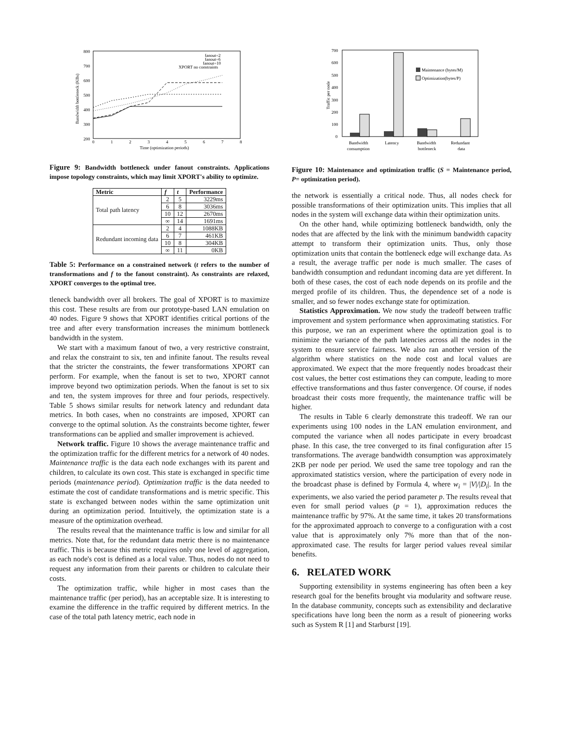800
700
600
500
400
300
200
0
1
2
3
4
5
6
7
8
Time (optimization periods)
Bandwidth bottleneck (KBs)
fanout=2
fanout=6
fanout=10
XPORT no constraints
Figure 9: Bandwidth bottleneck under fanout constraints. Applications impose topology constraints, which may limit XPORT's ability to optimize.
| Metric | f | t | Performance |
| --- | --- | --- | --- |
| Total path latency | 2 | 5 | 3229ms |
| | 6 | 8 | 3036ms |
| | 10 | 12 | 2670ms |
| | ∞ | 14 | 1691ms |
| Redundant incoming data | 2 | 4 | 1088KB |
| | 6 | 7 | 461KB |
| | 10 | 8 | 304KB |
| | ∞ | 11 | 0KB |
Table 5: Performance on a constrained network (t refers to the number of transformations and f to the fanout constraint). As constraints are relaxed, XPORT converges to the optimal tree.
tleneck bandwidth over all brokers. The goal of XPORT is to maximize this cost. These results are from our prototype-based LAN emulation on 40 nodes. Figure 9 shows that XPORT identifies critical portions of the tree and after every transformation increases the minimum bottleneck bandwidth in the system.
We start with a maximum fanout of two, a very restrictive constraint, and relax the constraint to six, ten and infinite fanout. The results reveal that the stricter the constraints, the fewer transformations XPORT can perform. For example, when the fanout is set to two, XPORT cannot improve beyond two optimization periods. When the fanout is set to six and ten, the system improves for three and four periods, respectively. Table 5 shows similar results for network latency and redundant data metrics. In both cases, when no constraints are imposed, XPORT can converge to the optimal solution. As the constraints become tighter, fewer transformations can be applied and smaller improvement is achieved.
Network traffic. Figure 10 shows the average maintenance traffic and the optimization traffic for the different metrics for a network of 40 nodes. Maintenance traffic is the data each node exchanges with its parent and children, to calculate its own cost. This state is exchanged in specific time periods (maintenance period). Optimization traffic is the data needed to estimate the cost of candidate transformations and is metric specific. This state is exchanged between nodes within the same optimization unit during an optimization period. Intuitively, the optimization state is a measure of the optimization overhead.
The results reveal that the maintenance traffic is low and similar for all metrics. Note that, for the redundant data metric there is no maintenance traffic. This is because this metric requires only one level of aggregation, as each node's cost is defined as a local value. Thus, nodes do not need to request any information from their parents or children to calculate their costs.
The optimization traffic, while higher in most cases than the maintenance traffic (per period), has an acceptable size. It is interesting to examine the difference in the traffic required by different metrics. In the case of the total path latency metric, each node in
700
600
500
400
300
200
100
0
Traffic per node
Maintenance (bytes/M)
Optimization(bytes/P)
Bandwidth
consumption
Latency
Bandwidth
bottleneck
Redundant
data
Figure 10: Maintenance and optimization traffic (S = Maintenance period, P= optimization period).
the network is essentially a critical node. Thus, all nodes check for possible transformations of their optimization units. This implies that all nodes in the system will exchange data within their optimization units.
On the other hand, while optimizing bottleneck bandwidth, only the nodes that are affected by the link with the minimum bandwidth capacity attempt to transform their optimization units. Thus, only those optimization units that contain the bottleneck edge will exchange data. As a result, the average traffic per node is much smaller. The cases of bandwidth consumption and redundant incoming data are yet different. In both of these cases, the cost of each node depends on its profile and the merged profile of its children. Thus, the dependence set of a node is smaller, and so fewer nodes exchange state for optimization.
Statistics Approximation. We now study the tradeoff between traffic improvement and system performance when approximating statistics. For this purpose, we ran an experiment where the optimization goal is to minimize the variance of the path latencies across all the nodes in the system to ensure service fairness. We also ran another version of the algorithm where statistics on the node cost and local values are approximated. We expect that the more frequently nodes broadcast their cost values, the better cost estimations they can compute, leading to more effective transformations and thus faster convergence. Of course, if nodes broadcast their costs more frequently, the maintenance traffic will be higher.
The results in Table 6 clearly demonstrate this tradeoff. We ran our experiments using 100 nodes in the LAN emulation environment, and computed the variance when all nodes participate in every broadcast phase. In this case, the tree converged to its final configuration after 15 transformations. The average bandwidth consumption was approximately 2KB per node per period. We used the same tree topology and ran the approximated statistics version, where the participation of every node in the broadcast phase is defined by Formula 4, where w<sub>i</sub> = |V|/|D<sub>i</sub>|. In the experiments, we also varied the period parameter p. The results reveal that even for small period values (p = 1), approximation reduces the maintenance traffic by 97%. At the same time, it takes 20 transformations for the approximated approach to converge to a configuration with a cost value that is approximately only 7% more than that of the non-approximated case. The results for larger period values reveal similar benefits.
6. RELATED WORK
Supporting extensibility in systems engineering has often been a key research goal for the benefits brought via modularity and software reuse. In the database community, concepts such as extensibility and declarative specifications have long been the norm as a result of pioneering works such as System R [1] and Starburst [19].